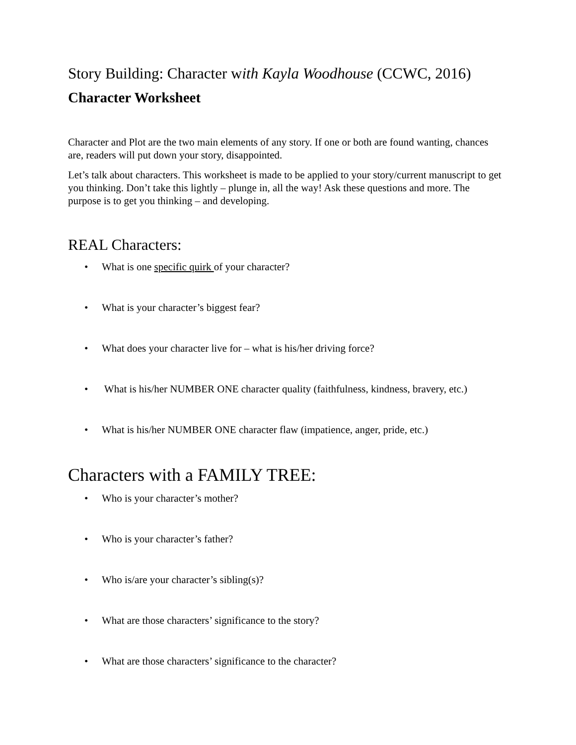Story Building: Character with Kayla Woodhouse (CCWC, 2016)
Character Worksheet
Character and Plot are the two main elements of any story. If one or both are found wanting, chances are, readers will put down your story, disappointed.
Let’s talk about characters. This worksheet is made to be applied to your story/current manuscript to get you thinking. Don’t take this lightly – plunge in, all the way! Ask these questions and more. The purpose is to get you thinking – and developing.
REAL Characters:
• What is one specific quirk of your character?
• What is your character’s biggest fear?
• What does your character live for – what is his/her driving force?
• What is his/her NUMBER ONE character quality (faithfulness, kindness, bravery, etc.)
• What is his/her NUMBER ONE character flaw (impatience, anger, pride, etc.)
Characters with a FAMILY TREE:
• Who is your character’s mother?
• Who is your character’s father?
• Who is/are your character’s sibling(s)?
• What are those characters’ significance to the story?
• What are those characters’ significance to the character?